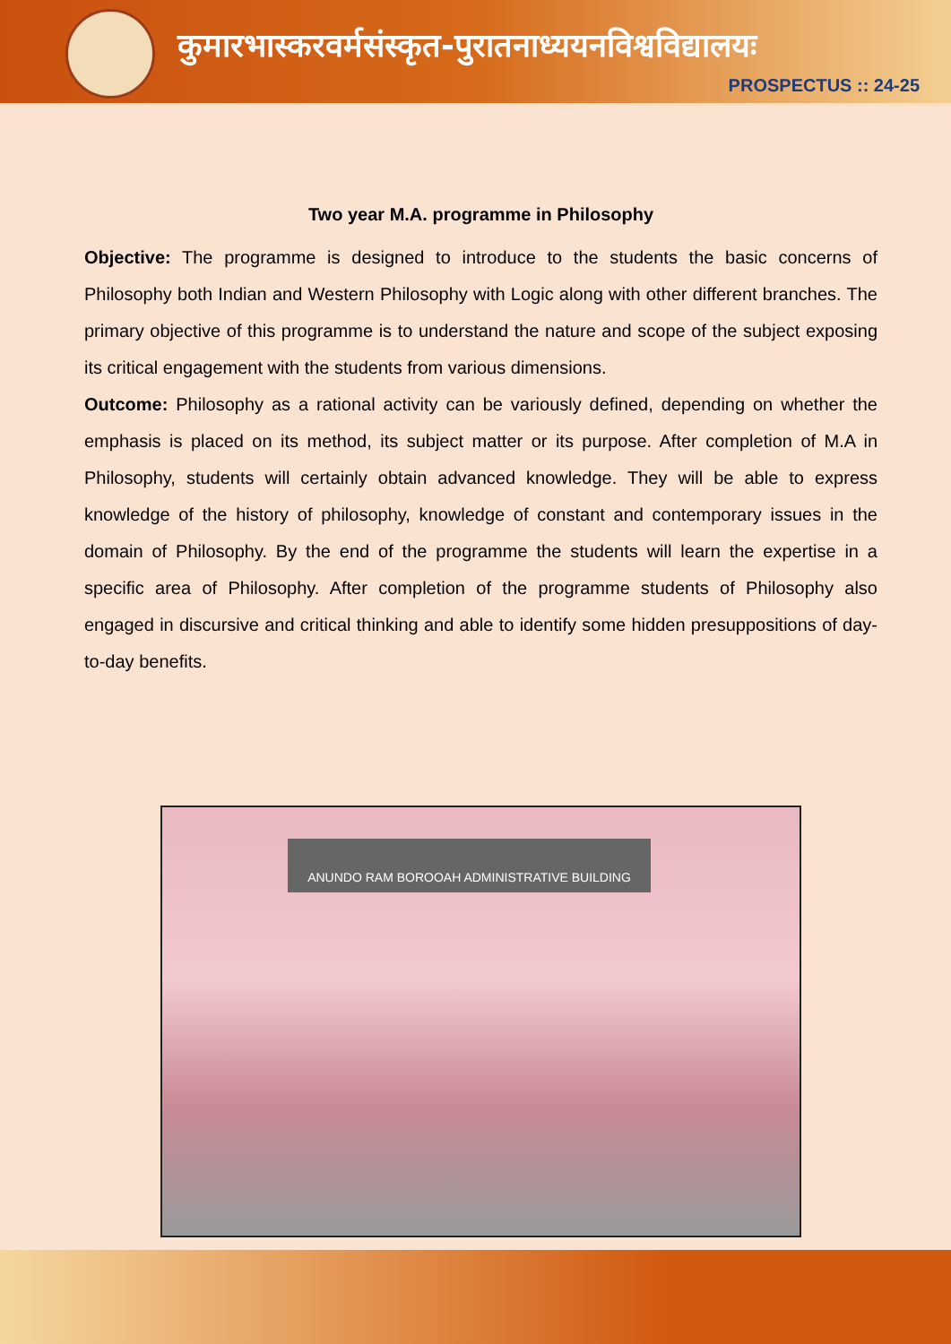कुमारभास्करवर्मसंस्कृत-पुरातनाध्ययनविश्वविद्यालयः
PROSPECTUS :: 24-25
Two year M.A. programme in Philosophy
Objective: The programme is designed to introduce to the students the basic concerns of Philosophy both Indian and Western Philosophy with Logic along with other different branches. The primary objective of this programme is to understand the nature and scope of the subject exposing its critical engagement with the students from various dimensions.
Outcome: Philosophy as a rational activity can be variously defined, depending on whether the emphasis is placed on its method, its subject matter or its purpose. After completion of M.A in Philosophy, students will certainly obtain advanced knowledge. They will be able to express knowledge of the history of philosophy, knowledge of constant and contemporary issues in the domain of Philosophy. By the end of the programme the students will learn the expertise in a specific area of Philosophy. After completion of the programme students of Philosophy also engaged in discursive and critical thinking and able to identify some hidden presuppositions of day-to-day benefits.
ANUNDO RAM BOROOAH ADMINISTRATIVE BUILDING